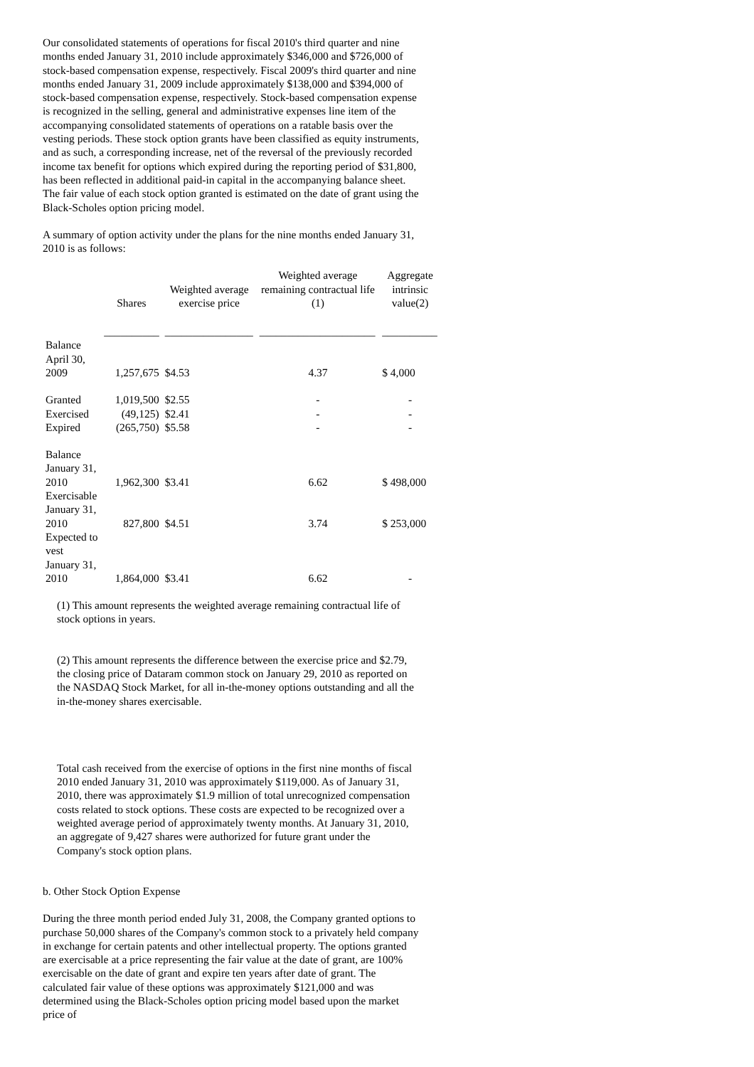Our consolidated statements of operations for fiscal 2010's third quarter and nine months ended January 31, 2010 include approximately $346,000 and $726,000 of stock-based compensation expense, respectively. Fiscal 2009's third quarter and nine months ended January 31, 2009 include approximately $138,000 and $394,000 of stock-based compensation expense, respectively. Stock-based compensation expense is recognized in the selling, general and administrative expenses line item of the accompanying consolidated statements of operations on a ratable basis over the vesting periods. These stock option grants have been classified as equity instruments, and as such, a corresponding increase, net of the reversal of the previously recorded income tax benefit for options which expired during the reporting period of $31,800, has been reflected in additional paid-in capital in the accompanying balance sheet. The fair value of each stock option granted is estimated on the date of grant using the Black-Scholes option pricing model.
A summary of option activity under the plans for the nine months ended January 31, 2010 is as follows:
| | Shares | Weighted average exercise price | Weighted average remaining contractual life (1) | Aggregate intrinsic value(2) |
| --- | --- | --- | --- | --- |
| | __________ | ________________ | _____________________ | __________ |
| Balance April 30, 2009 | 1,257,675 | $4.53 | 4.37 | $ 4,000 |
| Granted | 1,019,500 | $2.55 | - | - |
| Exercised | (49,125) | $2.41 | - | - |
| Expired | (265,750) | $5.58 | - | - |
| Balance January 31, 2010 | 1,962,300 | $3.41 | 6.62 | $ 498,000 |
| Exercisable January 31, 2010 | 827,800 | $4.51 | 3.74 | $ 253,000 |
| Expected to vest January 31, 2010 | 1,864,000 | $3.41 | 6.62 | - |
(1) This amount represents the weighted average remaining contractual life of stock options in years.
(2) This amount represents the difference between the exercise price and $2.79, the closing price of Dataram common stock on January 29, 2010 as reported on the NASDAQ Stock Market, for all in-the-money options outstanding and all the in-the-money shares exercisable.
Total cash received from the exercise of options in the first nine months of fiscal 2010 ended January 31, 2010 was approximately $119,000. As of January 31, 2010, there was approximately $1.9 million of total unrecognized compensation costs related to stock options. These costs are expected to be recognized over a weighted average period of approximately twenty months. At January 31, 2010, an aggregate of 9,427 shares were authorized for future grant under the Company's stock option plans.
b. Other Stock Option Expense
During the three month period ended July 31, 2008, the Company granted options to purchase 50,000 shares of the Company's common stock to a privately held company in exchange for certain patents and other intellectual property. The options granted are exercisable at a price representing the fair value at the date of grant, are 100% exercisable on the date of grant and expire ten years after date of grant. The calculated fair value of these options was approximately $121,000 and was determined using the Black-Scholes option pricing model based upon the market price of